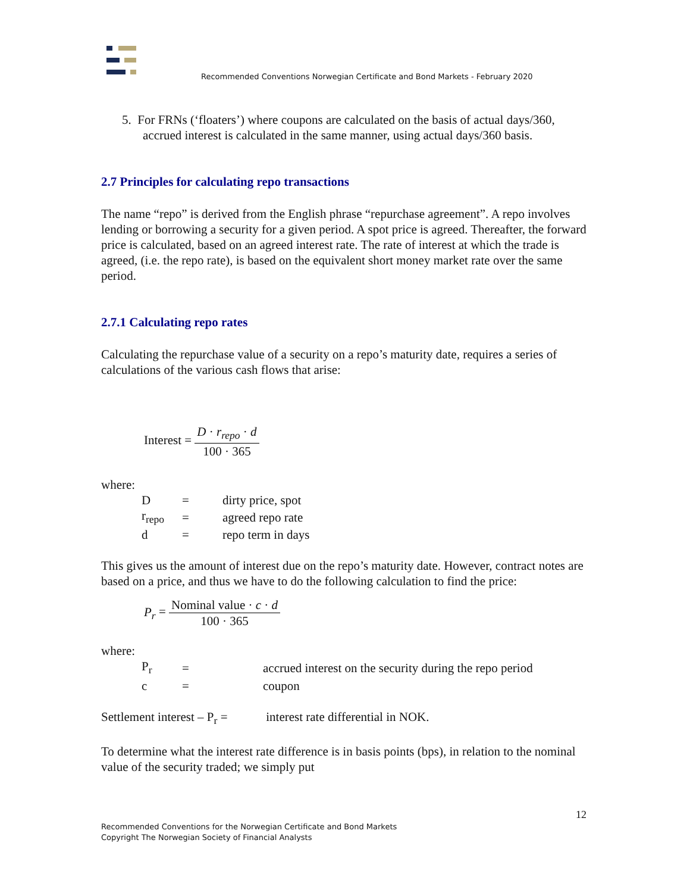Recommended Conventions Norwegian Certificate and Bond Markets - February 2020
5. For FRNs (‘floaters’) where coupons are calculated on the basis of actual days/360, accrued interest is calculated in the same manner, using actual days/360 basis.
2.7 Principles for calculating repo transactions
The name “repo” is derived from the English phrase “repurchase agreement”. A repo involves lending or borrowing a security for a given period. A spot price is agreed. Thereafter, the forward price is calculated, based on an agreed interest rate. The rate of interest at which the trade is agreed, (i.e. the repo rate), is based on the equivalent short money market rate over the same period.
2.7.1 Calculating repo rates
Calculating the repurchase value of a security on a repo’s maturity date, requires a series of calculations of the various cash flows that arise:
Interest = D · r<sub>repo</sub> · d 100 · 365
where:
| D | = | dirty price, spot |
| r<sub>repo</sub> | = | agreed repo rate |
| d | = | repo term in days |
This gives us the amount of interest due on the repo’s maturity date. However, contract notes are based on a price, and thus we have to do the following calculation to find the price:
P<sub>r</sub> = Nominal value · c · d 100 · 365
where:
| P<sub>r</sub> | = | accrued interest on the security during the repo period |
| c | = | coupon |
Settlement interest – P<sub>r</sub> = interest rate differential in NOK.
To determine what the interest rate difference is in basis points (bps), in relation to the nominal value of the security traded; we simply put
12
Recommended Conventions for the Norwegian Certificate and Bond Markets
Copyright The Norwegian Society of Financial Analysts